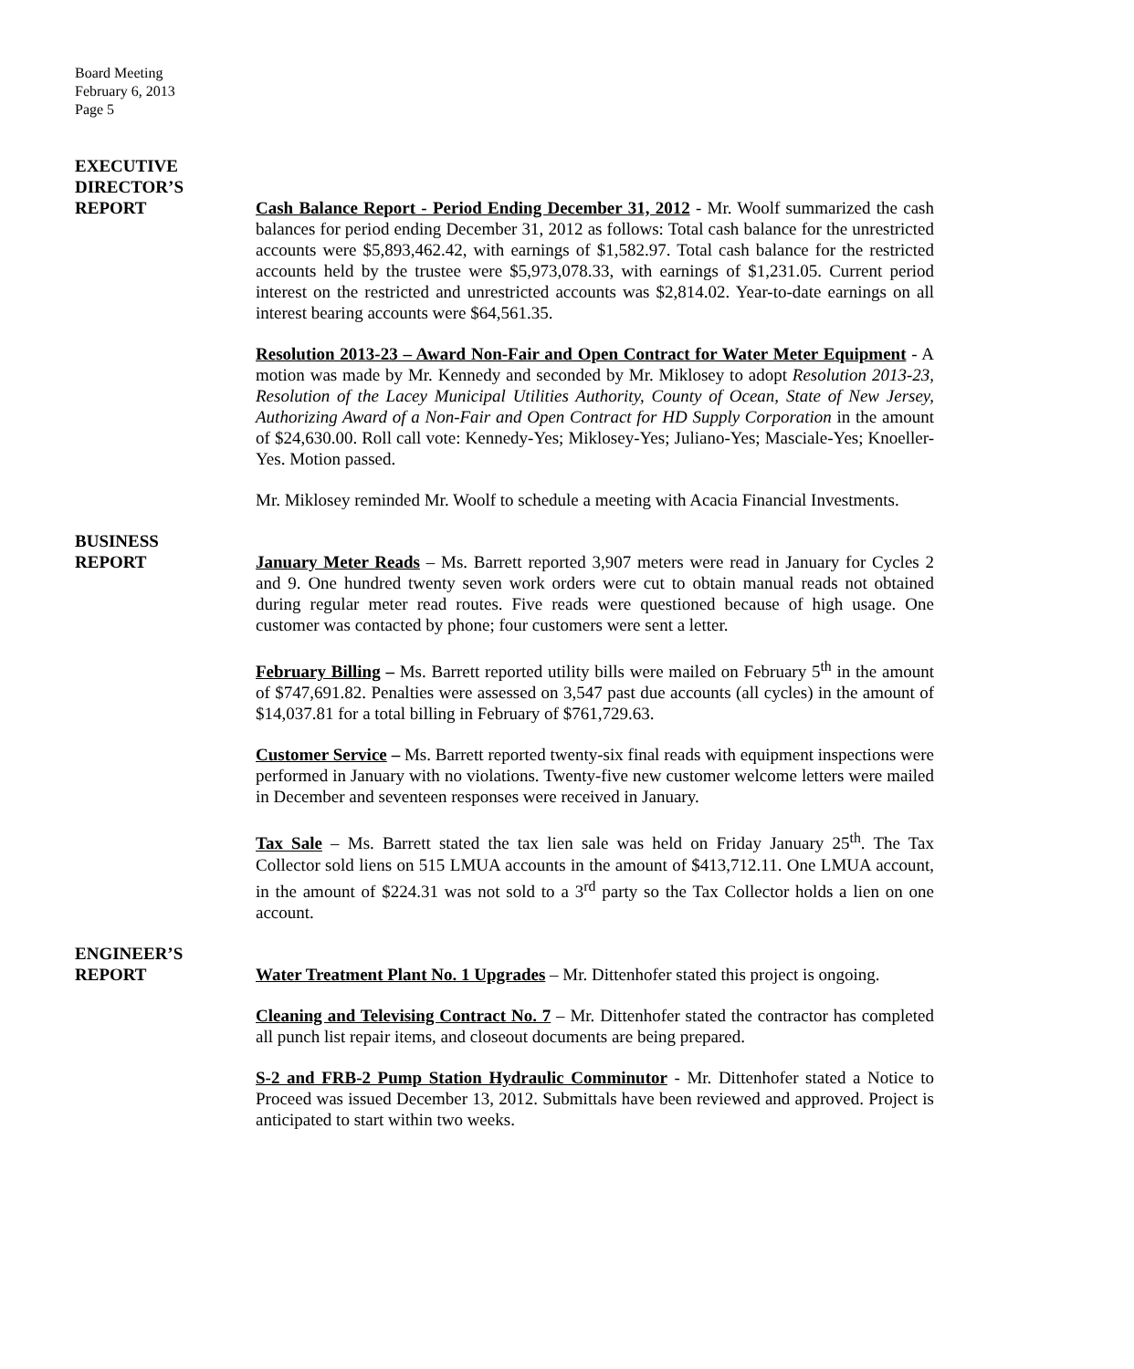Board Meeting
February 6, 2013
Page 5
EXECUTIVE
DIRECTOR’S
REPORT Cash Balance Report - Period Ending December 31, 2012 - Mr. Woolf summarized the cash balances for period ending December 31, 2012 as follows: Total cash balance for the unrestricted accounts were $5,893,462.42, with earnings of $1,582.97. Total cash balance for the restricted accounts held by the trustee were $5,973,078.33, with earnings of $1,231.05. Current period interest on the restricted and unrestricted accounts was $2,814.02. Year-to-date earnings on all interest bearing accounts were $64,561.35.
Resolution 2013-23 – Award Non-Fair and Open Contract for Water Meter Equipment - A motion was made by Mr. Kennedy and seconded by Mr. Miklosey to adopt Resolution 2013-23, Resolution of the Lacey Municipal Utilities Authority, County of Ocean, State of New Jersey, Authorizing Award of a Non-Fair and Open Contract for HD Supply Corporation in the amount of $24,630.00. Roll call vote: Kennedy-Yes; Miklosey-Yes; Juliano-Yes; Masciale-Yes; Knoeller-Yes. Motion passed.
Mr. Miklosey reminded Mr. Woolf to schedule a meeting with Acacia Financial Investments.
BUSINESS
REPORT January Meter Reads – Ms. Barrett reported 3,907 meters were read in January for Cycles 2 and 9. One hundred twenty seven work orders were cut to obtain manual reads not obtained during regular meter read routes. Five reads were questioned because of high usage. One customer was contacted by phone; four customers were sent a letter.
February Billing – Ms. Barrett reported utility bills were mailed on February 5<sup>th</sup> in the amount of $747,691.82. Penalties were assessed on 3,547 past due accounts (all cycles) in the amount of $14,037.81 for a total billing in February of $761,729.63.
Customer Service – Ms. Barrett reported twenty-six final reads with equipment inspections were performed in January with no violations. Twenty-five new customer welcome letters were mailed in December and seventeen responses were received in January.
Tax Sale – Ms. Barrett stated the tax lien sale was held on Friday January 25<sup>th</sup>. The Tax Collector sold liens on 515 LMUA accounts in the amount of $413,712.11. One LMUA account, in the amount of $224.31 was not sold to a 3<sup>rd</sup> party so the Tax Collector holds a lien on one account.
ENGINEER’S
REPORT Water Treatment Plant No. 1 Upgrades – Mr. Dittenhofer stated this project is ongoing.
Cleaning and Televising Contract No. 7 – Mr. Dittenhofer stated the contractor has completed all punch list repair items, and closeout documents are being prepared.
S-2 and FRB-2 Pump Station Hydraulic Comminutor - Mr. Dittenhofer stated a Notice to Proceed was issued December 13, 2012. Submittals have been reviewed and approved. Project is anticipated to start within two weeks.